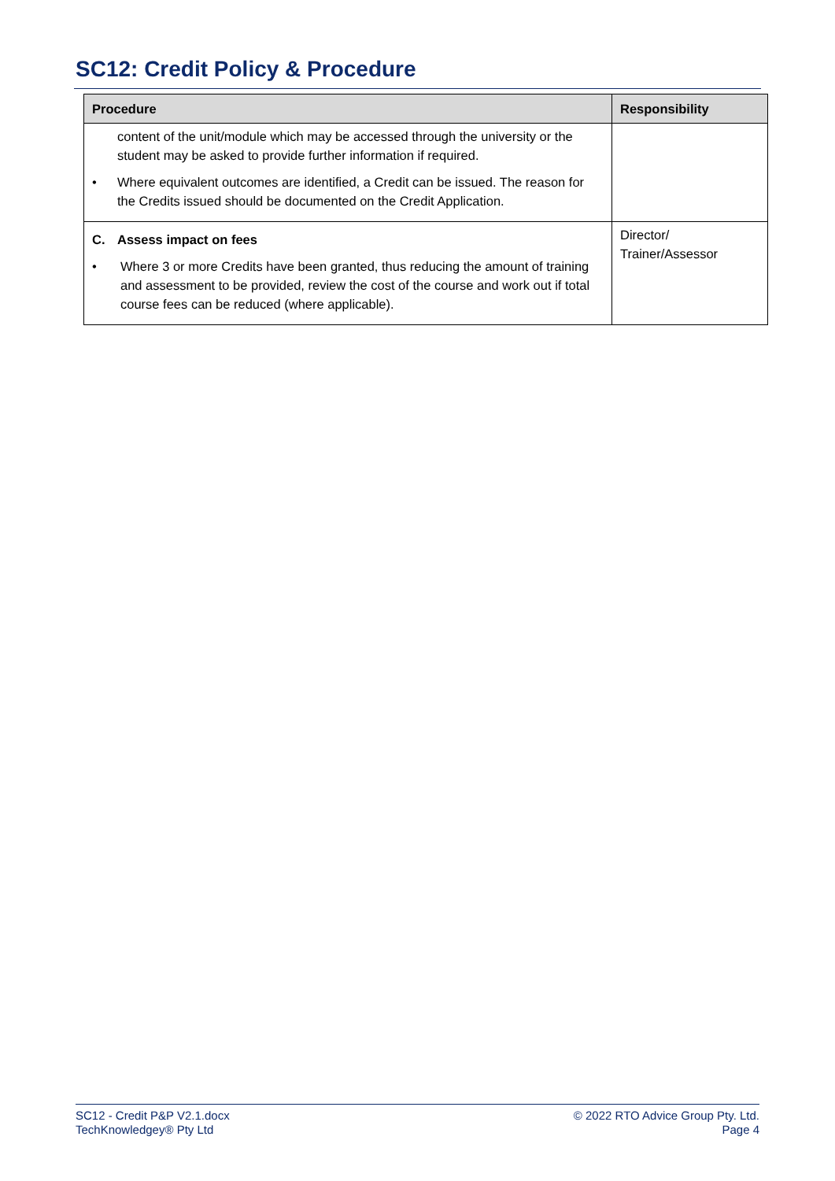SC12: Credit Policy & Procedure
| Procedure | Responsibility |
| --- | --- |
| content of the unit/module which may be accessed through the university or the student may be asked to provide further information if required. • Where equivalent outcomes are identified, a Credit can be issued. The reason for the Credits issued should be documented on the Credit Application. | |
| C. Assess impact on fees • Where 3 or more Credits have been granted, thus reducing the amount of training and assessment to be provided, review the cost of the course and work out if total course fees can be reduced (where applicable). | Director/ Trainer/Assessor |
SC12 - Credit P&P V2.1.docx
TechKnowledgey® Pty Ltd
© 2022 RTO Advice Group Pty. Ltd.
Page 4